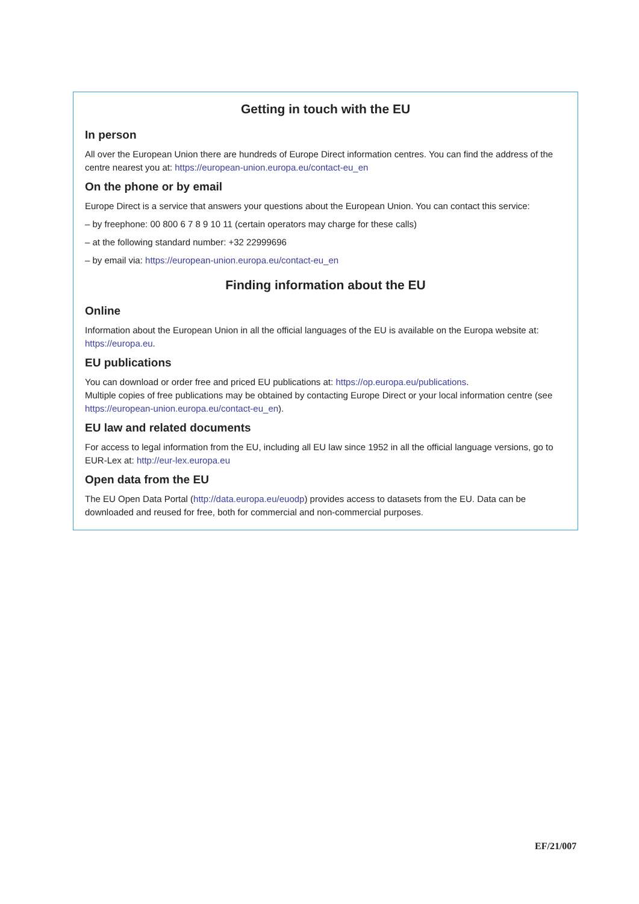Getting in touch with the EU
In person
All over the European Union there are hundreds of Europe Direct information centres. You can find the address of the centre nearest you at: https://european-union.europa.eu/contact-eu_en
On the phone or by email
Europe Direct is a service that answers your questions about the European Union. You can contact this service:
– by freephone: 00 800 6 7 8 9 10 11 (certain operators may charge for these calls)
– at the following standard number: +32 22999696
– by email via: https://european-union.europa.eu/contact-eu_en
Finding information about the EU
Online
Information about the European Union in all the official languages of the EU is available on the Europa website at: https://europa.eu.
EU publications
You can download or order free and priced EU publications at: https://op.europa.eu/publications.
Multiple copies of free publications may be obtained by contacting Europe Direct or your local information centre (see https://european-union.europa.eu/contact-eu_en).
EU law and related documents
For access to legal information from the EU, including all EU law since 1952 in all the official language versions, go to EUR-Lex at: http://eur-lex.europa.eu
Open data from the EU
The EU Open Data Portal (http://data.europa.eu/euodp) provides access to datasets from the EU. Data can be downloaded and reused for free, both for commercial and non-commercial purposes.
EF/21/007